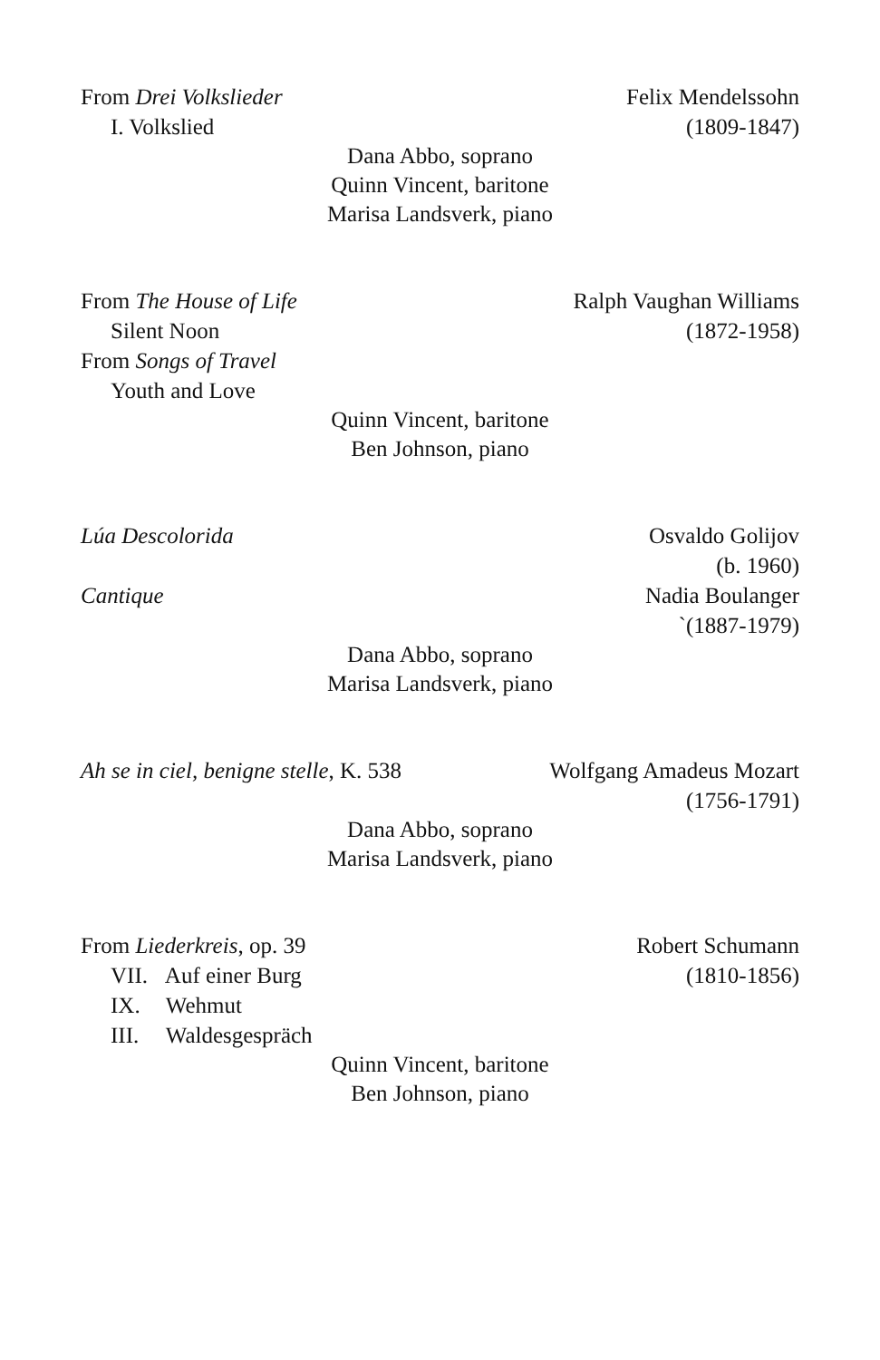From Drei Volkslieder Felix Mendelssohn
I. Volkslied (1809-1847)
Dana Abbo, soprano
Quinn Vincent, baritone
Marisa Landsverk, piano
From The House of Life Ralph Vaughan Williams
Silent Noon (1872-1958)
From Songs of Travel
Youth and Love
Quinn Vincent, baritone
Ben Johnson, piano
Lúa Descolorida Osvaldo Golijov
(b. 1960)
Cantique Nadia Boulanger
`(1887-1979)
Dana Abbo, soprano
Marisa Landsverk, piano
Ah se in ciel, benigne stelle, K. 538 Wolfgang Amadeus Mozart
(1756-1791)
Dana Abbo, soprano
Marisa Landsverk, piano
From Liederkreis, op. 39 Robert Schumann
VII. Auf einer Burg (1810-1856)
IX. Wehmut
III. Waldesgespräch
Quinn Vincent, baritone
Ben Johnson, piano